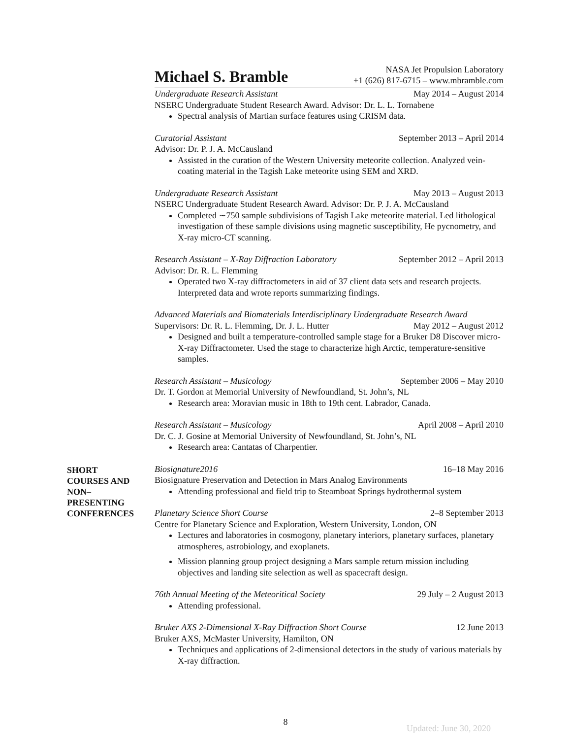Michael S. Bramble
NASA Jet Propulsion Laboratory
+1 (626) 817-6715 – www.mbramble.com
Undergraduate Research Assistant May 2014 – August 2014
NSERC Undergraduate Student Research Award. Advisor: Dr. L. L. Tornabene
Spectral analysis of Martian surface features using CRISM data.
Curatorial Assistant September 2013 – April 2014
Advisor: Dr. P. J. A. McCausland
Assisted in the curation of the Western University meteorite collection. Analyzed vein-coating material in the Tagish Lake meteorite using SEM and XRD.
Undergraduate Research Assistant May 2013 – August 2013
NSERC Undergraduate Student Research Award. Advisor: Dr. P. J. A. McCausland
Completed ∼750 sample subdivisions of Tagish Lake meteorite material. Led lithological investigation of these sample divisions using magnetic susceptibility, He pycnometry, and X-ray micro-CT scanning.
Research Assistant – X-Ray Diffraction Laboratory September 2012 – April 2013
Advisor: Dr. R. L. Flemming
Operated two X-ray diffractometers in aid of 37 client data sets and research projects. Interpreted data and wrote reports summarizing findings.
Advanced Materials and Biomaterials Interdisciplinary Undergraduate Research Award
Supervisors: Dr. R. L. Flemming, Dr. J. L. Hutter May 2012 – August 2012
Designed and built a temperature-controlled sample stage for a Bruker D8 Discover micro-X-ray Diffractometer. Used the stage to characterize high Arctic, temperature-sensitive samples.
Research Assistant – Musicology September 2006 – May 2010
Dr. T. Gordon at Memorial University of Newfoundland, St. John’s, NL
Research area: Moravian music in 18th to 19th cent. Labrador, Canada.
Research Assistant – Musicology April 2008 – April 2010
Dr. C. J. Gosine at Memorial University of Newfoundland, St. John’s, NL
Research area: Cantatas of Charpentier.
SHORT
COURSES AND
NON–
PRESENTING
CONFERENCES
Biosignature2016 16–18 May 2016
Biosignature Preservation and Detection in Mars Analog Environments
Attending professional and field trip to Steamboat Springs hydrothermal system
Planetary Science Short Course 2–8 September 2013
Centre for Planetary Science and Exploration, Western University, London, ON
Lectures and laboratories in cosmogony, planetary interiors, planetary surfaces, planetary atmospheres, astrobiology, and exoplanets.
Mission planning group project designing a Mars sample return mission including objectives and landing site selection as well as spacecraft design.
76th Annual Meeting of the Meteoritical Society 29 July – 2 August 2013
Attending professional.
Bruker AXS 2-Dimensional X-Ray Diffraction Short Course 12 June 2013
Bruker AXS, McMaster University, Hamilton, ON
Techniques and applications of 2-dimensional detectors in the study of various materials by X-ray diffraction.
8
Updated: June 30, 2020